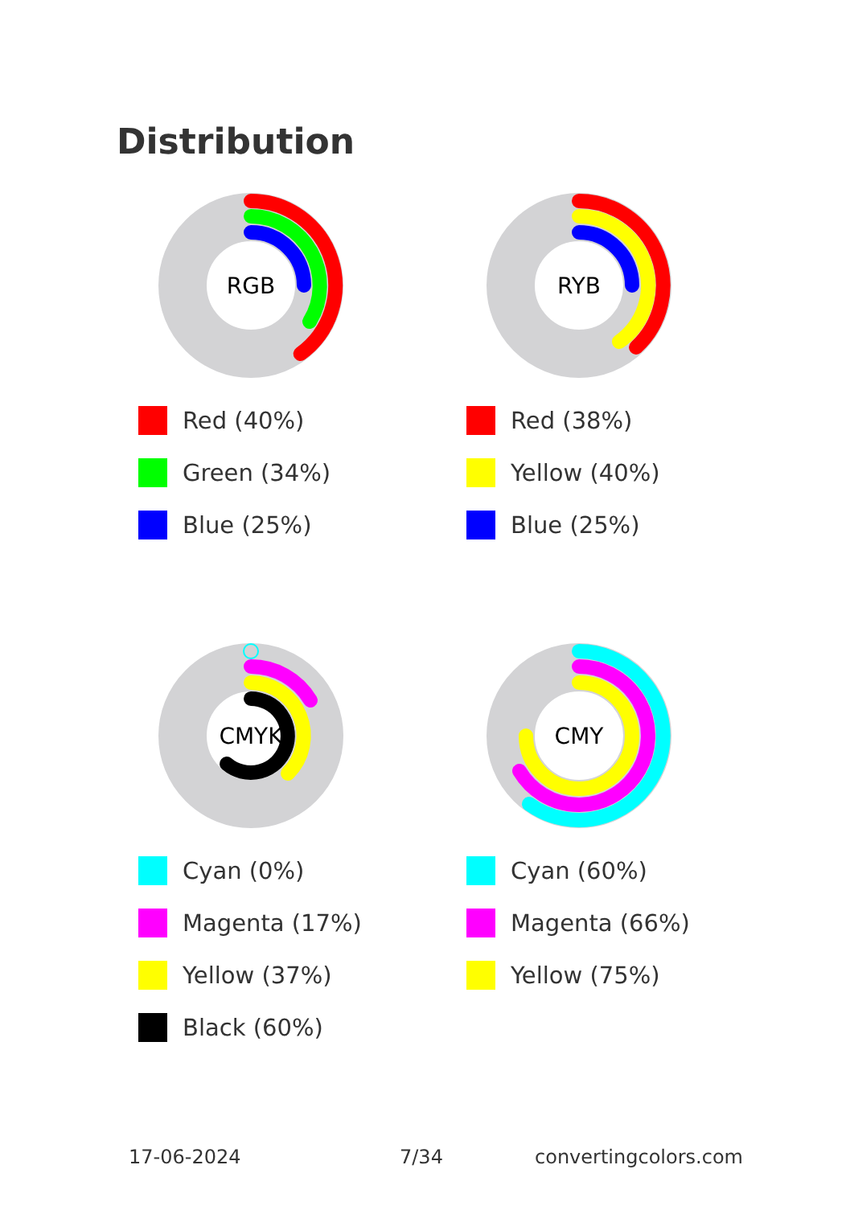Distribution
RGB
Red (40%)
Green (34%)
Blue (25%)
RYB
Red (38%)
Yellow (40%)
Blue (25%)
CMYK
Cyan (0%)
Magenta (17%)
Yellow (37%)
Black (60%)
CMY
Cyan (60%)
Magenta (66%)
Yellow (75%)
17-06-2024 7/34 convertingcolors.com